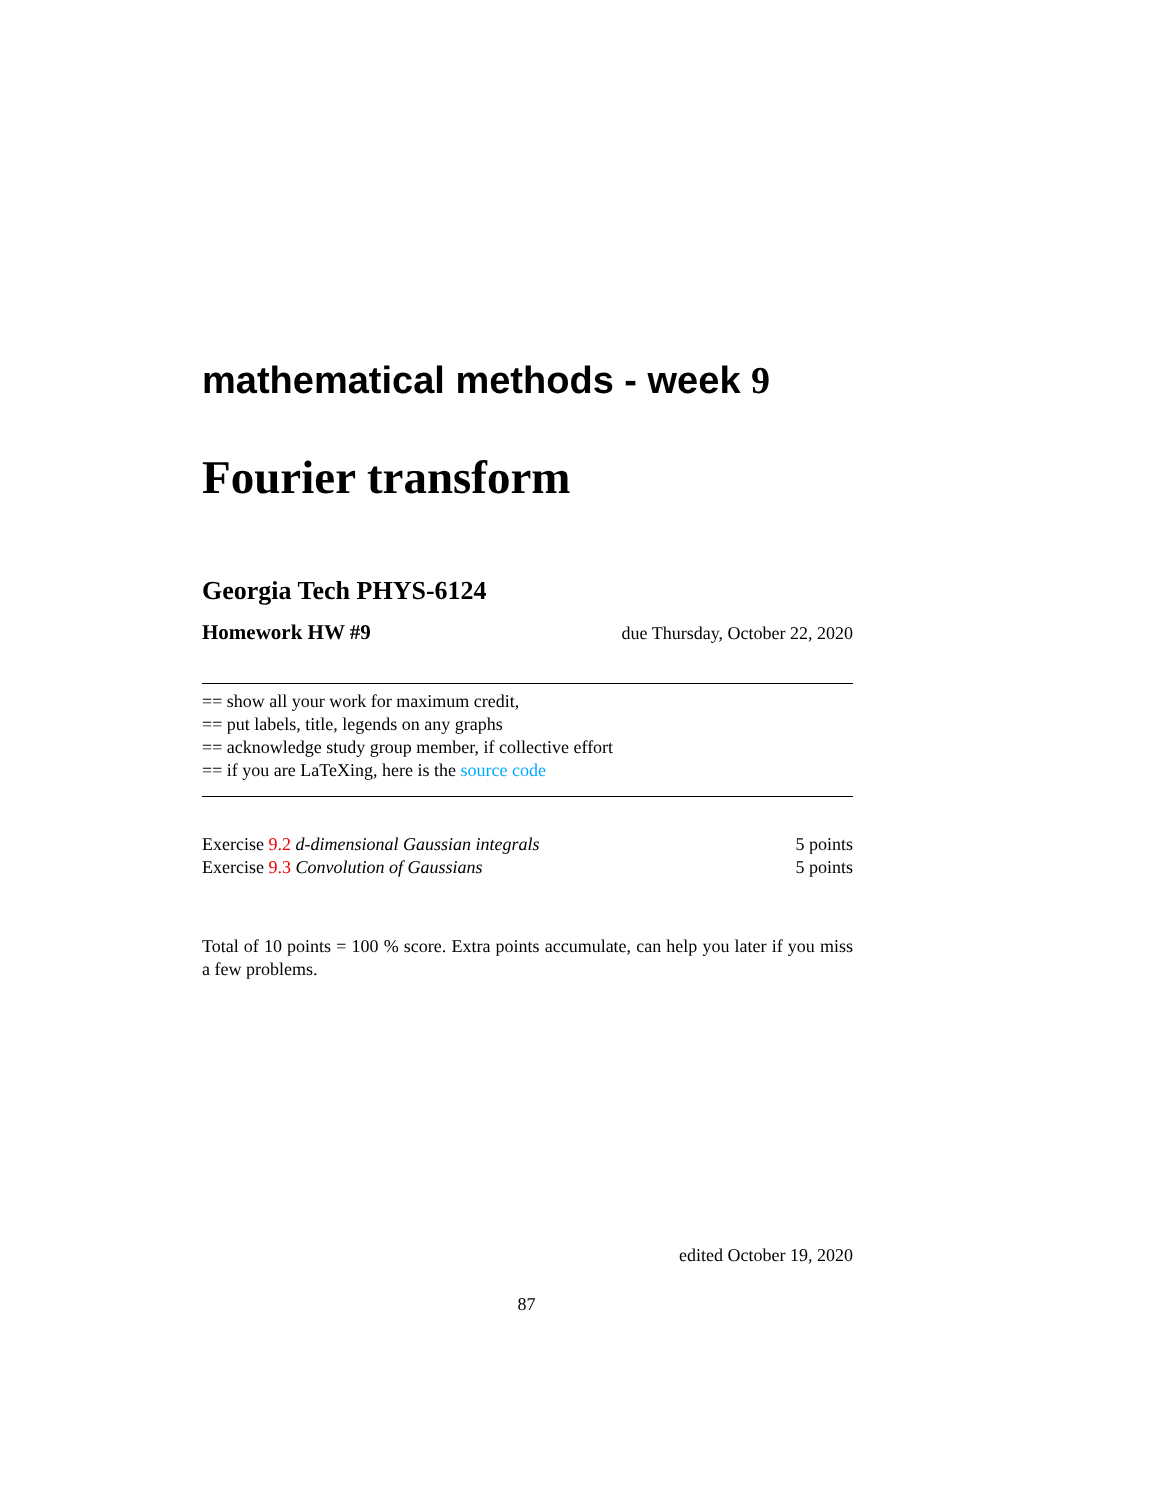mathematical methods - week 9
Fourier transform
Georgia Tech PHYS-6124
Homework HW #9 due Thursday, October 22, 2020
== show all your work for maximum credit,
== put labels, title, legends on any graphs
== acknowledge study group member, if collective effort
== if you are LaTeXing, here is the source code
Exercise 9.2 d-dimensional Gaussian integrals 5 points
Exercise 9.3 Convolution of Gaussians 5 points
Total of 10 points = 100 % score. Extra points accumulate, can help you later if you miss a few problems.
edited October 19, 2020
87